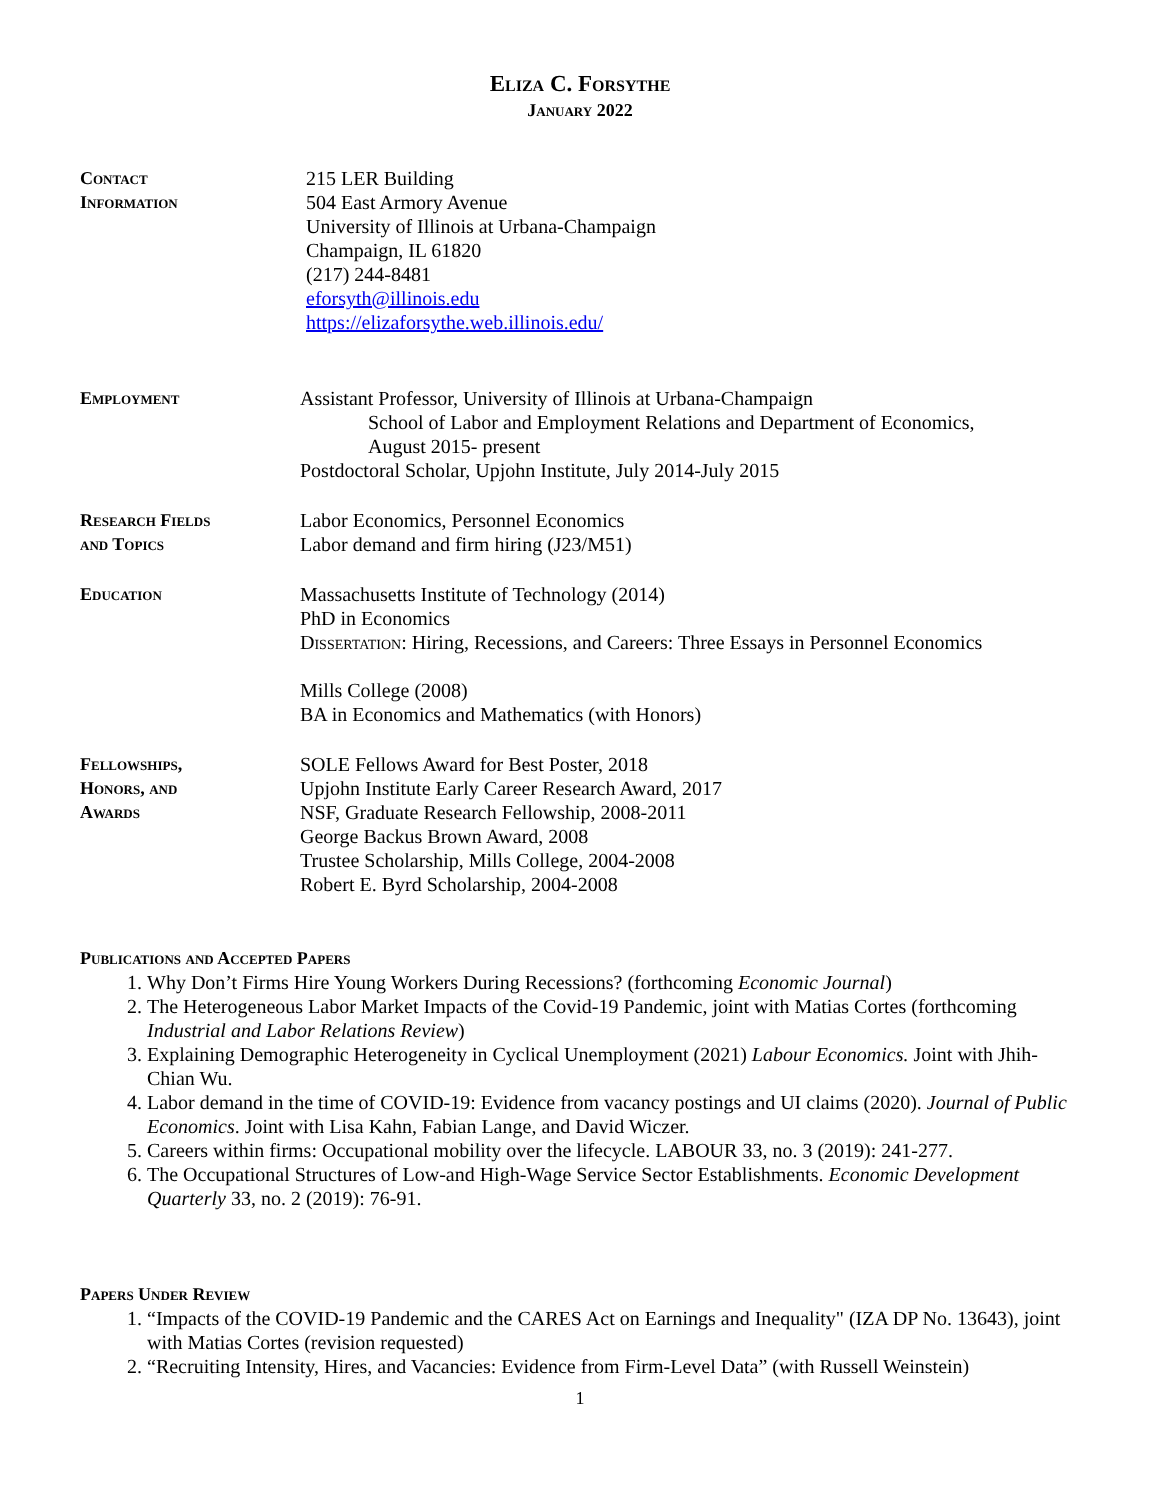Eliza C. Forsythe
January 2022
Contact
Information
215 LER Building
504 East Armory Avenue
University of Illinois at Urbana-Champaign
Champaign, IL 61820
(217) 244-8481
eforsyth@illinois.edu
https://elizaforsythe.web.illinois.edu/
Employment Assistant Professor, University of Illinois at Urbana-Champaign
School of Labor and Employment Relations and Department of Economics,
August 2015- present
Postdoctoral Scholar, Upjohn Institute, July 2014-July 2015
Research Fields
and Topics
Labor Economics, Personnel Economics
Labor demand and firm hiring (J23/M51)
Education Massachusetts Institute of Technology (2014)
PhD in Economics
Dissertation: Hiring, Recessions, and Careers: Three Essays in Personnel Economics
Mills College (2008)
BA in Economics and Mathematics (with Honors)
Fellowships,
Honors, and
Awards
SOLE Fellows Award for Best Poster, 2018
Upjohn Institute Early Career Research Award, 2017
NSF, Graduate Research Fellowship, 2008-2011
George Backus Brown Award, 2008
Trustee Scholarship, Mills College, 2004-2008
Robert E. Byrd Scholarship, 2004-2008
Publications and Accepted Papers
1. Why Don’t Firms Hire Young Workers During Recessions? (forthcoming Economic Journal)
2. The Heterogeneous Labor Market Impacts of the Covid-19 Pandemic, joint with Matias Cortes (forthcoming Industrial and Labor Relations Review)
3. Explaining Demographic Heterogeneity in Cyclical Unemployment (2021) Labour Economics. Joint with Jhih-Chian Wu.
4. Labor demand in the time of COVID-19: Evidence from vacancy postings and UI claims (2020). Journal of Public Economics. Joint with Lisa Kahn, Fabian Lange, and David Wiczer.
5. Careers within firms: Occupational mobility over the lifecycle. LABOUR 33, no. 3 (2019): 241-277.
6. The Occupational Structures of Low-and High-Wage Service Sector Establishments. Economic Development Quarterly 33, no. 2 (2019): 76-91.
Papers Under Review
1. “Impacts of the COVID-19 Pandemic and the CARES Act on Earnings and Inequality" (IZA DP No. 13643), joint with Matias Cortes (revision requested)
2. “Recruiting Intensity, Hires, and Vacancies: Evidence from Firm-Level Data” (with Russell Weinstein)
1